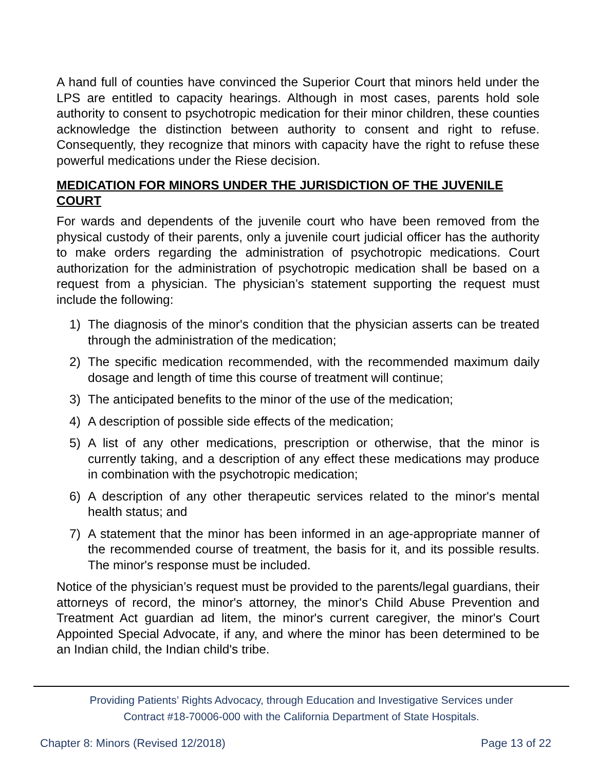A hand full of counties have convinced the Superior Court that minors held under the LPS are entitled to capacity hearings. Although in most cases, parents hold sole authority to consent to psychotropic medication for their minor children, these counties acknowledge the distinction between authority to consent and right to refuse. Consequently, they recognize that minors with capacity have the right to refuse these powerful medications under the Riese decision.
MEDICATION FOR MINORS UNDER THE JURISDICTION OF THE JUVENILE COURT
For wards and dependents of the juvenile court who have been removed from the physical custody of their parents, only a juvenile court judicial officer has the authority to make orders regarding the administration of psychotropic medications. Court authorization for the administration of psychotropic medication shall be based on a request from a physician. The physician’s statement supporting the request must include the following:
1) The diagnosis of the minor's condition that the physician asserts can be treated through the administration of the medication;
2) The specific medication recommended, with the recommended maximum daily dosage and length of time this course of treatment will continue;
3) The anticipated benefits to the minor of the use of the medication;
4) A description of possible side effects of the medication;
5) A list of any other medications, prescription or otherwise, that the minor is currently taking, and a description of any effect these medications may produce in combination with the psychotropic medication;
6) A description of any other therapeutic services related to the minor's mental health status; and
7) A statement that the minor has been informed in an age-appropriate manner of the recommended course of treatment, the basis for it, and its possible results. The minor's response must be included.
Notice of the physician’s request must be provided to the parents/legal guardians, their attorneys of record, the minor's attorney, the minor's Child Abuse Prevention and Treatment Act guardian ad litem, the minor's current caregiver, the minor's Court Appointed Special Advocate, if any, and where the minor has been determined to be an Indian child, the Indian child's tribe.
Providing Patients’ Rights Advocacy, through Education and Investigative Services under
Contract #18-70006-000 with the California Department of State Hospitals.
Chapter 8: Minors (Revised 12/2018) Page 13 of 22